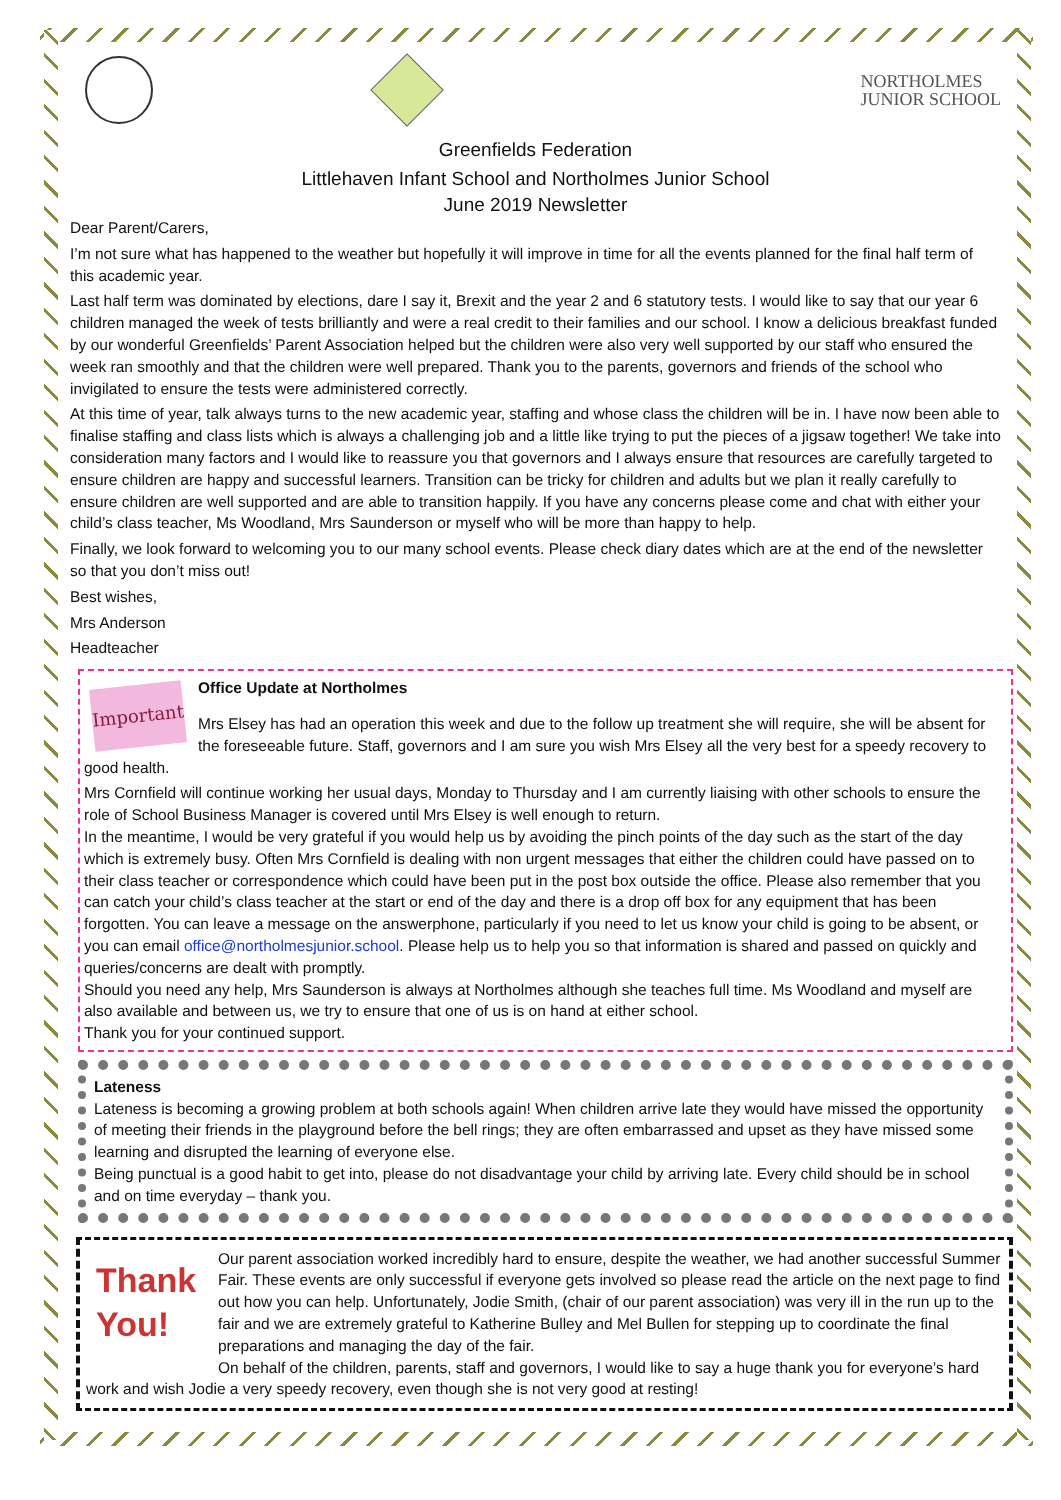NORTHOLMES
JUNIOR SCHOOL
Greenfields Federation
Littlehaven Infant School and Northolmes Junior School
June 2019 Newsletter
Dear Parent/Carers,
I’m not sure what has happened to the weather but hopefully it will improve in time for all the events planned for the final half term of this academic year.
Last half term was dominated by elections, dare I say it, Brexit and the year 2 and 6 statutory tests. I would like to say that our year 6 children managed the week of tests brilliantly and were a real credit to their families and our school. I know a delicious breakfast funded by our wonderful Greenfields’ Parent Association helped but the children were also very well supported by our staff who ensured the week ran smoothly and that the children were well prepared. Thank you to the parents, governors and friends of the school who invigilated to ensure the tests were administered correctly.
At this time of year, talk always turns to the new academic year, staffing and whose class the children will be in. I have now been able to finalise staffing and class lists which is always a challenging job and a little like trying to put the pieces of a jigsaw together! We take into consideration many factors and I would like to reassure you that governors and I always ensure that resources are carefully targeted to ensure children are happy and successful learners. Transition can be tricky for children and adults but we plan it really carefully to ensure children are well supported and are able to transition happily. If you have any concerns please come and chat with either your child’s class teacher, Ms Woodland, Mrs Saunderson or myself who will be more than happy to help.
Finally, we look forward to welcoming you to our many school events. Please check diary dates which are at the end of the newsletter so that you don’t miss out!
Best wishes,
Mrs Anderson
Headteacher
Important
Office Update at Northolmes
Mrs Elsey has had an operation this week and due to the follow up treatment she will require, she will be absent for the foreseeable future. Staff, governors and I am sure you wish Mrs Elsey all the very best for a speedy recovery to good health.
Mrs Cornfield will continue working her usual days, Monday to Thursday and I am currently liaising with other schools to ensure the role of School Business Manager is covered until Mrs Elsey is well enough to return.
In the meantime, I would be very grateful if you would help us by avoiding the pinch points of the day such as the start of the day which is extremely busy. Often Mrs Cornfield is dealing with non urgent messages that either the children could have passed on to their class teacher or correspondence which could have been put in the post box outside the office. Please also remember that you can catch your child’s class teacher at the start or end of the day and there is a drop off box for any equipment that has been forgotten. You can leave a message on the answerphone, particularly if you need to let us know your child is going to be absent, or you can email office@northolmesjunior.school. Please help us to help you so that information is shared and passed on quickly and queries/concerns are dealt with promptly.
Should you need any help, Mrs Saunderson is always at Northolmes although she teaches full time. Ms Woodland and myself are also available and between us, we try to ensure that one of us is on hand at either school.
Thank you for your continued support.
Lateness
Lateness is becoming a growing problem at both schools again! When children arrive late they would have missed the opportunity of meeting their friends in the playground before the bell rings; they are often embarrassed and upset as they have missed some learning and disrupted the learning of everyone else.
Being punctual is a good habit to get into, please do not disadvantage your child by arriving late. Every child should be in school and on time everyday – thank you.
Thank
You!
Our parent association worked incredibly hard to ensure, despite the weather, we had another successful Summer Fair. These events are only successful if everyone gets involved so please read the article on the next page to find out how you can help. Unfortunately, Jodie Smith, (chair of our parent association) was very ill in the run up to the fair and we are extremely grateful to Katherine Bulley and Mel Bullen for stepping up to coordinate the final preparations and managing the day of the fair.
On behalf of the children, parents, staff and governors, I would like to say a huge thank you for everyone’s hard work and wish Jodie a very speedy recovery, even though she is not very good at resting!